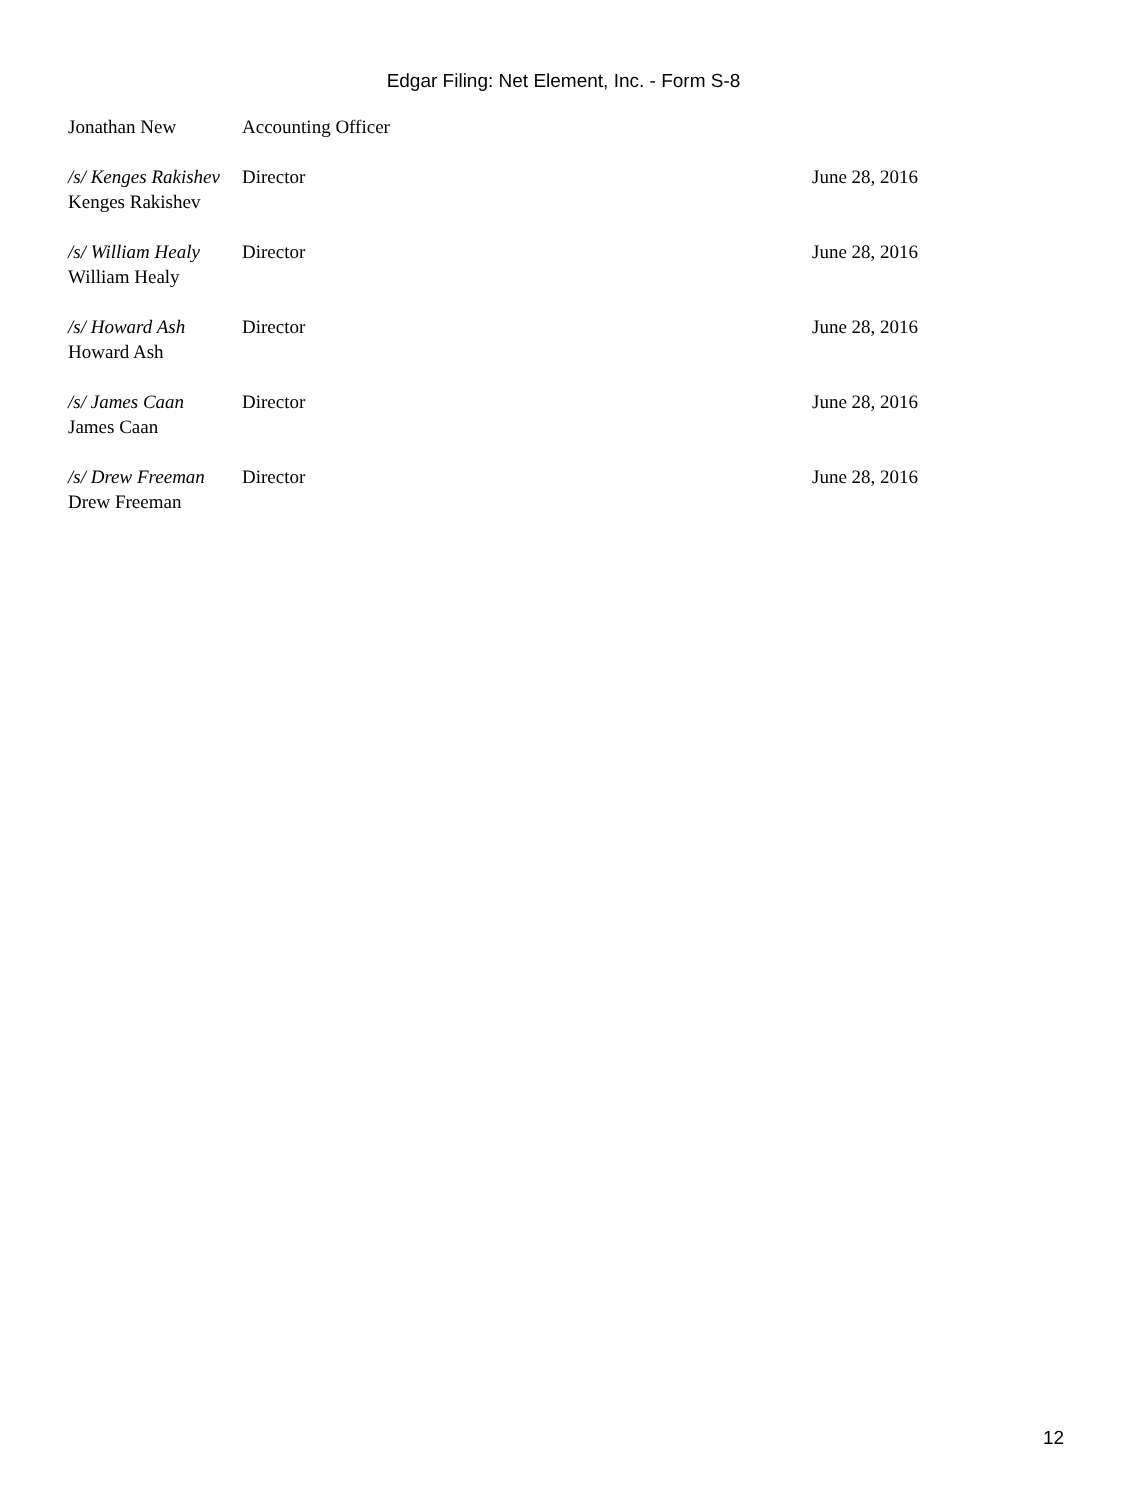Edgar Filing: Net Element, Inc. - Form S-8
| Jonathan New | Accounting Officer | |
| /s/ Kenges Rakishev Kenges Rakishev | Director | June 28, 2016 |
| /s/ William Healy William Healy | Director | June 28, 2016 |
| /s/ Howard Ash Howard Ash | Director | June 28, 2016 |
| /s/ James Caan James Caan | Director | June 28, 2016 |
| /s/ Drew Freeman Drew Freeman | Director | June 28, 2016 |
12